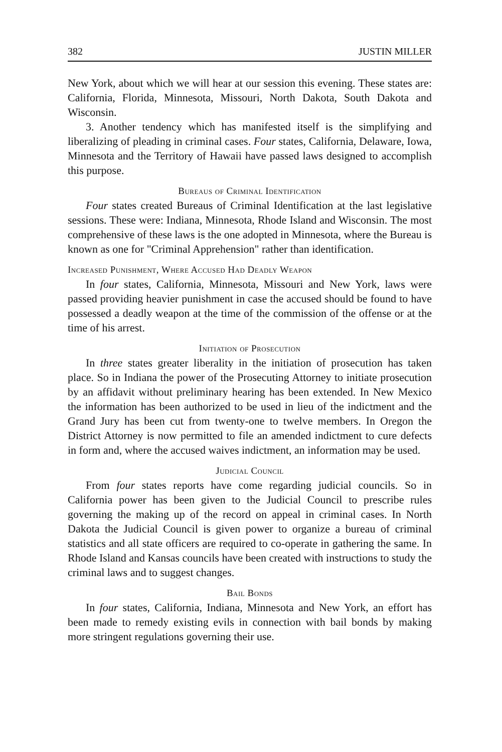382 JUSTIN MILLER
New York, about which we will hear at our session this evening. These states are: California, Florida, Minnesota, Missouri, North Dakota, South Dakota and Wisconsin.
3. Another tendency which has manifested itself is the simplifying and liberalizing of pleading in criminal cases. Four states, California, Delaware, Iowa, Minnesota and the Territory of Hawaii have passed laws designed to accomplish this purpose.
Bureaus of Criminal Identification
Four states created Bureaus of Criminal Identification at the last legislative sessions. These were: Indiana, Minnesota, Rhode Island and Wisconsin. The most comprehensive of these laws is the one adopted in Minnesota, where the Bureau is known as one for "Criminal Apprehension" rather than identification.
Increased Punishment, Where Accused Had Deadly Weapon
In four states, California, Minnesota, Missouri and New York, laws were passed providing heavier punishment in case the accused should be found to have possessed a deadly weapon at the time of the commission of the offense or at the time of his arrest.
Initiation of Prosecution
In three states greater liberality in the initiation of prosecution has taken place. So in Indiana the power of the Prosecuting Attorney to initiate prosecution by an affidavit without preliminary hearing has been extended. In New Mexico the information has been authorized to be used in lieu of the indictment and the Grand Jury has been cut from twenty-one to twelve members. In Oregon the District Attorney is now permitted to file an amended indictment to cure defects in form and, where the accused waives indictment, an information may be used.
Judicial Council
From four states reports have come regarding judicial councils. So in California power has been given to the Judicial Council to prescribe rules governing the making up of the record on appeal in criminal cases. In North Dakota the Judicial Council is given power to organize a bureau of criminal statistics and all state officers are required to co-operate in gathering the same. In Rhode Island and Kansas councils have been created with instructions to study the criminal laws and to suggest changes.
Bail Bonds
In four states, California, Indiana, Minnesota and New York, an effort has been made to remedy existing evils in connection with bail bonds by making more stringent regulations governing their use.